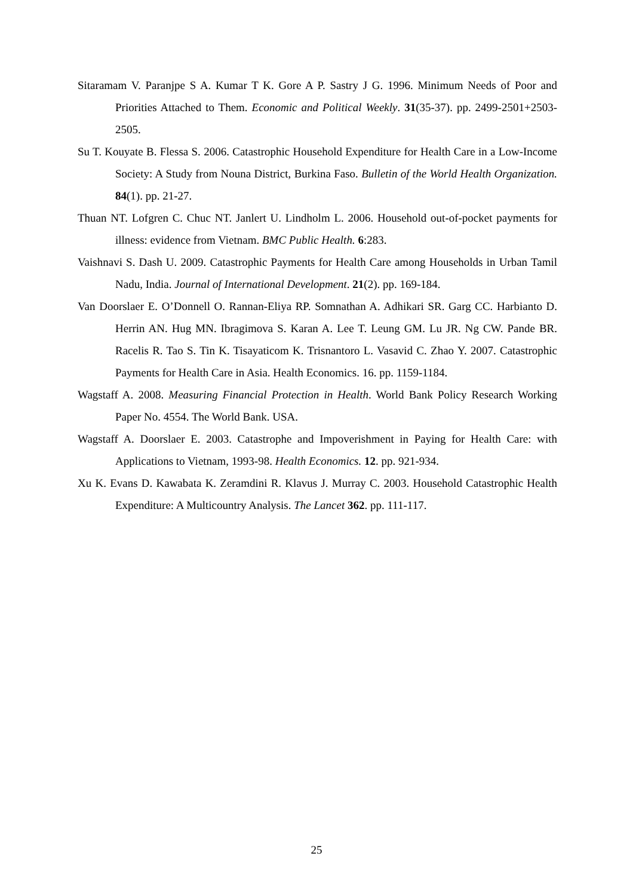Sitaramam V. Paranjpe S A. Kumar T K. Gore A P. Sastry J G. 1996. Minimum Needs of Poor and Priorities Attached to Them. Economic and Political Weekly. 31(35-37). pp. 2499-2501+2503-2505.
Su T. Kouyate B. Flessa S. 2006. Catastrophic Household Expenditure for Health Care in a Low-Income Society: A Study from Nouna District, Burkina Faso. Bulletin of the World Health Organization. 84(1). pp. 21-27.
Thuan NT. Lofgren C. Chuc NT. Janlert U. Lindholm L. 2006. Household out-of-pocket payments for illness: evidence from Vietnam. BMC Public Health. 6:283.
Vaishnavi S. Dash U. 2009. Catastrophic Payments for Health Care among Households in Urban Tamil Nadu, India. Journal of International Development. 21(2). pp. 169-184.
Van Doorslaer E. O’Donnell O. Rannan-Eliya RP. Somnathan A. Adhikari SR. Garg CC. Harbianto D. Herrin AN. Hug MN. Ibragimova S. Karan A. Lee T. Leung GM. Lu JR. Ng CW. Pande BR. Racelis R. Tao S. Tin K. Tisayaticom K. Trisnantoro L. Vasavid C. Zhao Y. 2007. Catastrophic Payments for Health Care in Asia. Health Economics. 16. pp. 1159-1184.
Wagstaff A. 2008. Measuring Financial Protection in Health. World Bank Policy Research Working Paper No. 4554. The World Bank. USA.
Wagstaff A. Doorslaer E. 2003. Catastrophe and Impoverishment in Paying for Health Care: with Applications to Vietnam, 1993-98. Health Economics. 12. pp. 921-934.
Xu K. Evans D. Kawabata K. Zeramdini R. Klavus J. Murray C. 2003. Household Catastrophic Health Expenditure: A Multicountry Analysis. The Lancet 362. pp. 111-117.
25